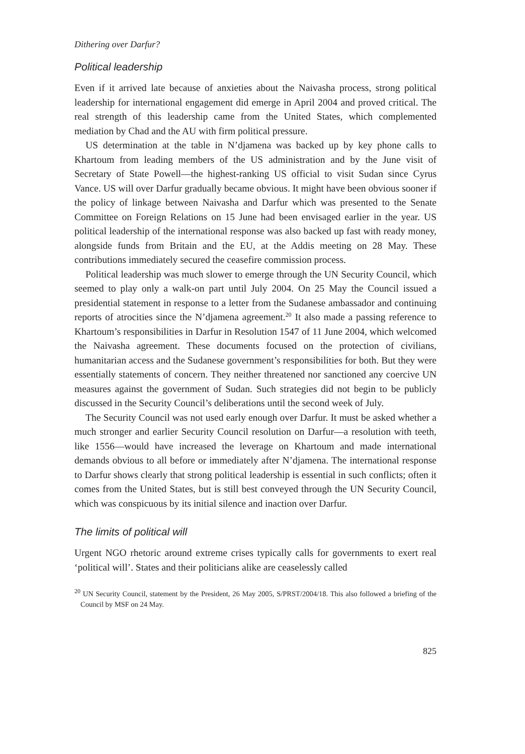Dithering over Darfur?
Political leadership
Even if it arrived late because of anxieties about the Naivasha process, strong political leadership for international engagement did emerge in April 2004 and proved critical. The real strength of this leadership came from the United States, which complemented mediation by Chad and the AU with firm political pressure.
US determination at the table in N’djamena was backed up by key phone calls to Khartoum from leading members of the US administration and by the June visit of Secretary of State Powell—the highest-ranking US official to visit Sudan since Cyrus Vance. US will over Darfur gradually became obvious. It might have been obvious sooner if the policy of linkage between Naivasha and Darfur which was presented to the Senate Committee on Foreign Relations on 15 June had been envisaged earlier in the year. US political leadership of the international response was also backed up fast with ready money, alongside funds from Britain and the EU, at the Addis meeting on 28 May. These contributions immediately secured the ceasefire commission process.
Political leadership was much slower to emerge through the UN Security Council, which seemed to play only a walk-on part until July 2004. On 25 May the Council issued a presidential statement in response to a letter from the Sudanese ambassador and continuing reports of atrocities since the N’djamena agreement.<sup>20</sup> It also made a passing reference to Khartoum’s responsibilities in Darfur in Resolution 1547 of 11 June 2004, which welcomed the Naivasha agreement. These documents focused on the protection of civilians, humanitarian access and the Sudanese government’s responsibilities for both. But they were essentially statements of concern. They neither threatened nor sanctioned any coercive UN measures against the government of Sudan. Such strategies did not begin to be publicly discussed in the Security Council’s deliberations until the second week of July.
The Security Council was not used early enough over Darfur. It must be asked whether a much stronger and earlier Security Council resolution on Darfur—a resolution with teeth, like 1556—would have increased the leverage on Khartoum and made international demands obvious to all before or immediately after N’djamena. The international response to Darfur shows clearly that strong political leadership is essential in such conflicts; often it comes from the United States, but is still best conveyed through the UN Security Council, which was conspicuous by its initial silence and inaction over Darfur.
The limits of political will
Urgent NGO rhetoric around extreme crises typically calls for governments to exert real ‘political will’. States and their politicians alike are ceaselessly called
<sup>20</sup> UN Security Council, statement by the President, 26 May 2005, S/PRST/2004/18. This also followed a briefing of the Council by MSF on 24 May.
825